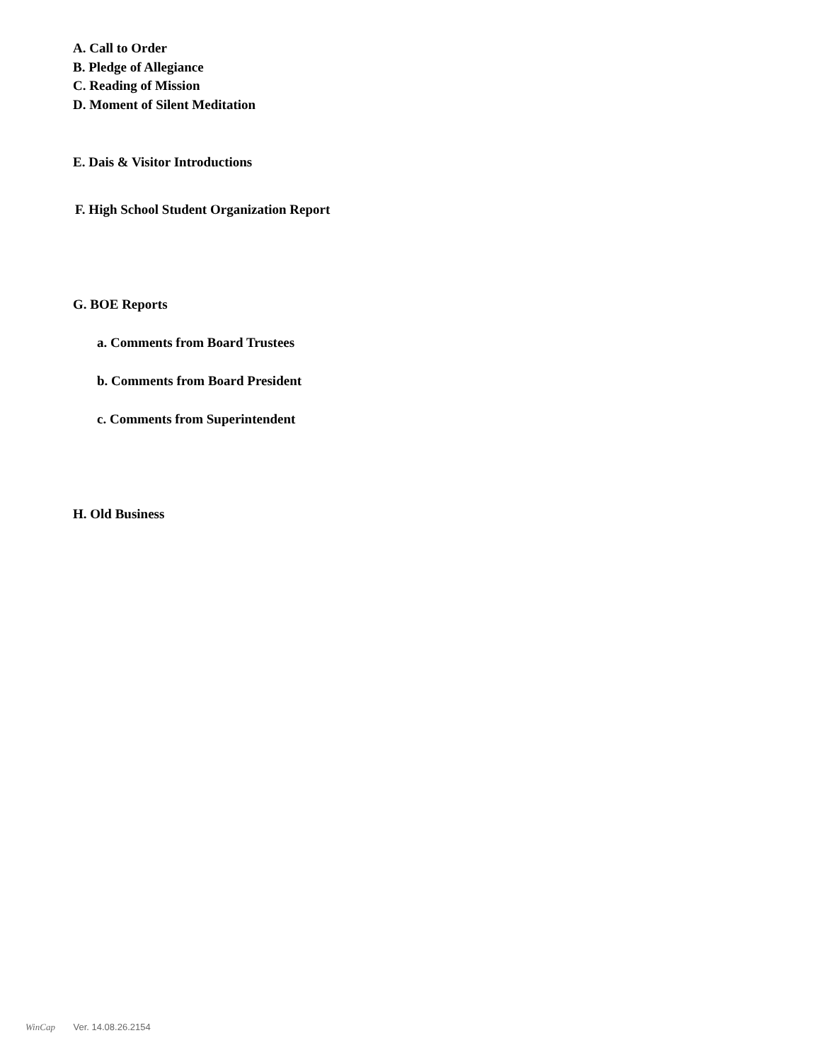A. Call to Order
B. Pledge of Allegiance
C. Reading of Mission
D. Moment of Silent Meditation
E. Dais & Visitor Introductions
F. High School Student Organization Report
G. BOE Reports
a. Comments from Board Trustees
b. Comments from Board President
c. Comments from Superintendent
H. Old Business
WinCap Ver. 14.08.26.2154